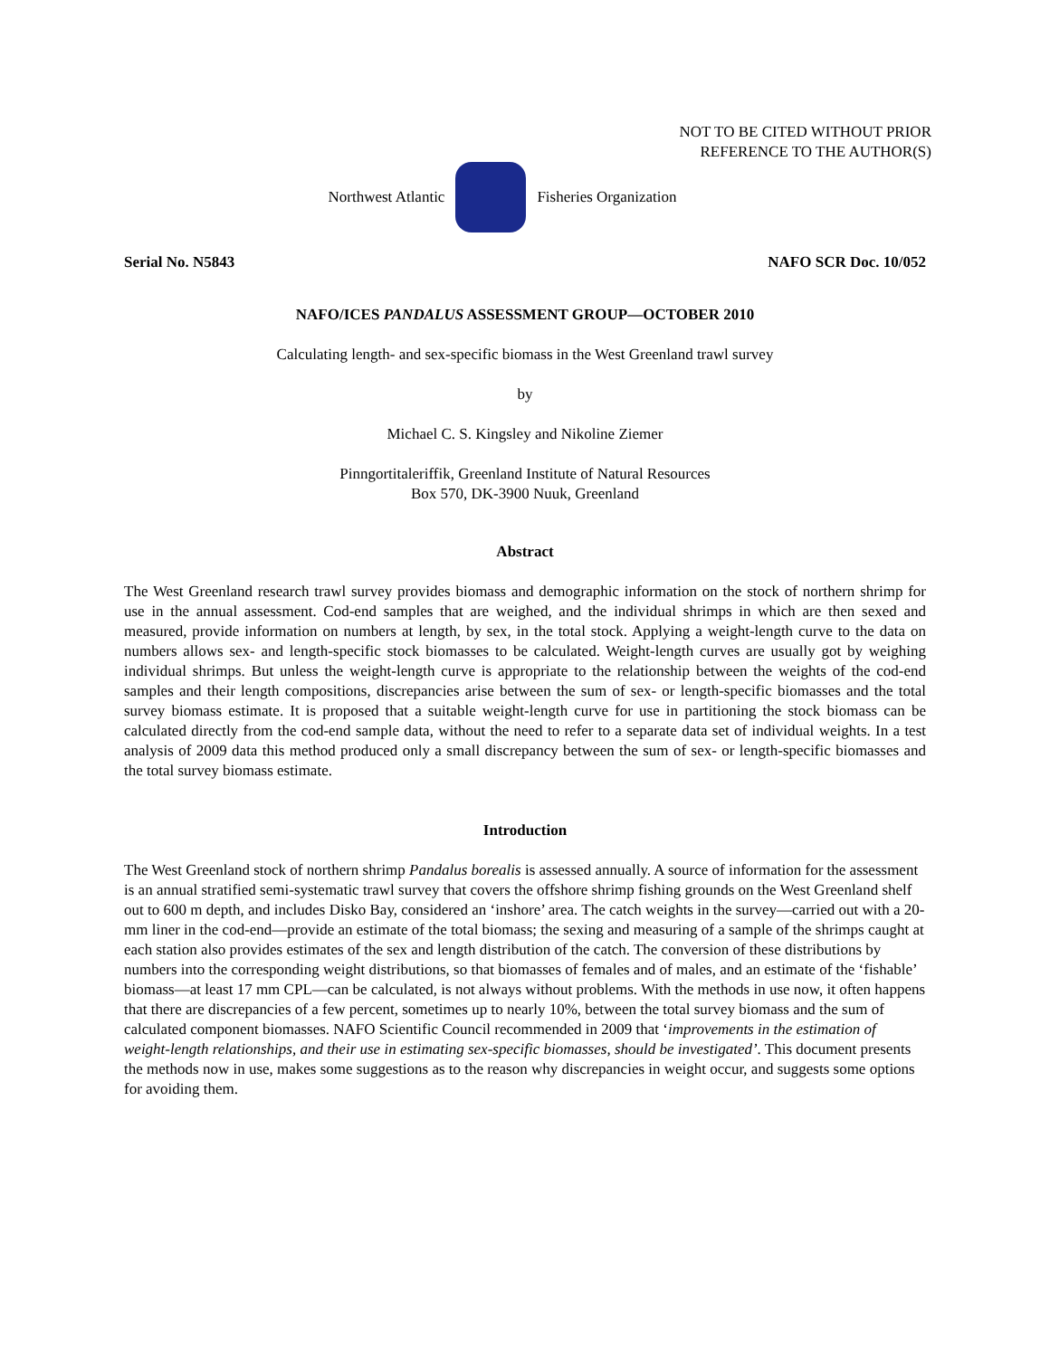NOT TO BE CITED WITHOUT PRIOR
REFERENCE TO THE AUTHOR(S)
Northwest Atlantic Fisheries Organization
Serial No. N5843 NAFO SCR Doc. 10/052
NAFO/ICES PANDALUS ASSESSMENT GROUP—OCTOBER 2010
Calculating length- and sex-specific biomass in the West Greenland trawl survey
by
Michael C. S. Kingsley and Nikoline Ziemer
Pinngortitaleriffik, Greenland Institute of Natural Resources
Box 570, DK-3900 Nuuk, Greenland
Abstract
The West Greenland research trawl survey provides biomass and demographic information on the stock of northern shrimp for use in the annual assessment. Cod-end samples that are weighed, and the individual shrimps in which are then sexed and measured, provide information on numbers at length, by sex, in the total stock. Applying a weight-length curve to the data on numbers allows sex- and length-specific stock biomasses to be calculated. Weight-length curves are usually got by weighing individual shrimps. But unless the weight-length curve is appropriate to the relationship between the weights of the cod-end samples and their length compositions, discrepancies arise between the sum of sex- or length-specific biomasses and the total survey biomass estimate. It is proposed that a suitable weight-length curve for use in partitioning the stock biomass can be calculated directly from the cod-end sample data, without the need to refer to a separate data set of individual weights. In a test analysis of 2009 data this method produced only a small discrepancy between the sum of sex- or length-specific biomasses and the total survey biomass estimate.
Introduction
The West Greenland stock of northern shrimp Pandalus borealis is assessed annually. A source of information for the assessment is an annual stratified semi-systematic trawl survey that covers the offshore shrimp fishing grounds on the West Greenland shelf out to 600 m depth, and includes Disko Bay, considered an ‘inshore’ area. The catch weights in the survey—carried out with a 20-mm liner in the cod-end—provide an estimate of the total biomass; the sexing and measuring of a sample of the shrimps caught at each station also provides estimates of the sex and length distribution of the catch. The conversion of these distributions by numbers into the corresponding weight distributions, so that biomasses of females and of males, and an estimate of the ‘fishable’ biomass—at least 17 mm CPL—can be calculated, is not always without problems. With the methods in use now, it often happens that there are discrepancies of a few percent, sometimes up to nearly 10%, between the total survey biomass and the sum of calculated component biomasses. NAFO Scientific Council recommended in 2009 that ‘improvements in the estimation of weight-length relationships, and their use in estimating sex-specific biomasses, should be investigated’. This document presents the methods now in use, makes some suggestions as to the reason why discrepancies in weight occur, and suggests some options for avoiding them.